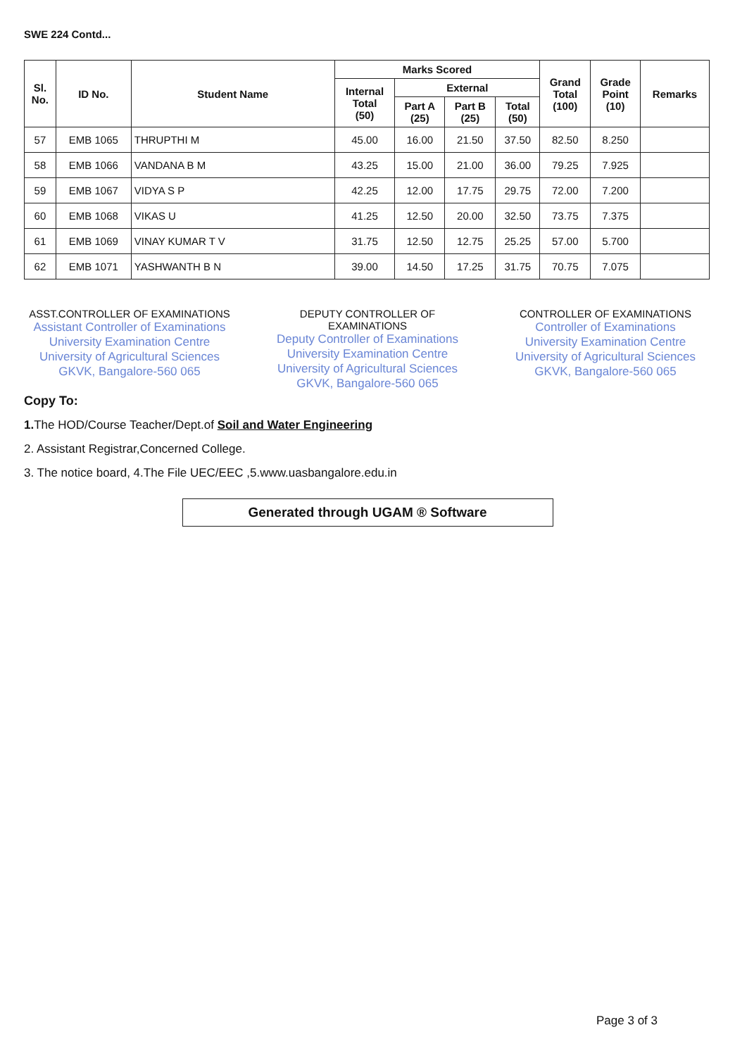SWE 224 Contd...
| Sl. No. | ID No. | Student Name | Marks Scored | | | | Grand Total (100) | Grade Point (10) | Remarks |
| --- | --- | --- | --- | --- | --- | --- | --- | --- | --- |
| | | | Internal Total (50) | External | | | | | |
| | | | | Part A (25) | Part B (25) | Total (50) | | | |
| 57 | EMB 1065 | THRUPTHI M | 45.00 | 16.00 | 21.50 | 37.50 | 82.50 | 8.250 | |
| 58 | EMB 1066 | VANDANA B M | 43.25 | 15.00 | 21.00 | 36.00 | 79.25 | 7.925 | |
| 59 | EMB 1067 | VIDYA S P | 42.25 | 12.00 | 17.75 | 29.75 | 72.00 | 7.200 | |
| 60 | EMB 1068 | VIKAS U | 41.25 | 12.50 | 20.00 | 32.50 | 73.75 | 7.375 | |
| 61 | EMB 1069 | VINAY KUMAR T V | 31.75 | 12.50 | 12.75 | 25.25 | 57.00 | 5.700 | |
| 62 | EMB 1071 | YASHWANTH B N | 39.00 | 14.50 | 17.25 | 31.75 | 70.75 | 7.075 | |
ASST.CONTROLLER OF EXAMINATIONS
Assistant Controller of Examinations
University Examination Centre
University of Agricultural Sciences
GKVK, Bangalore-560 065
DEPUTY CONTROLLER OF EXAMINATIONS
Deputy Controller of Examinations
University Examination Centre
University of Agricultural Sciences
GKVK, Bangalore-560 065
CONTROLLER OF EXAMINATIONS
Controller of Examinations
University Examination Centre
University of Agricultural Sciences
GKVK, Bangalore-560 065
Copy To:
1. The HOD/Course Teacher/Dept.of Soil and Water Engineering
2. Assistant Registrar,Concerned College.
3. The notice board, 4.The File UEC/EEC ,5.www.uasbangalore.edu.in
Generated through UGAM ® Software
Page 3 of 3